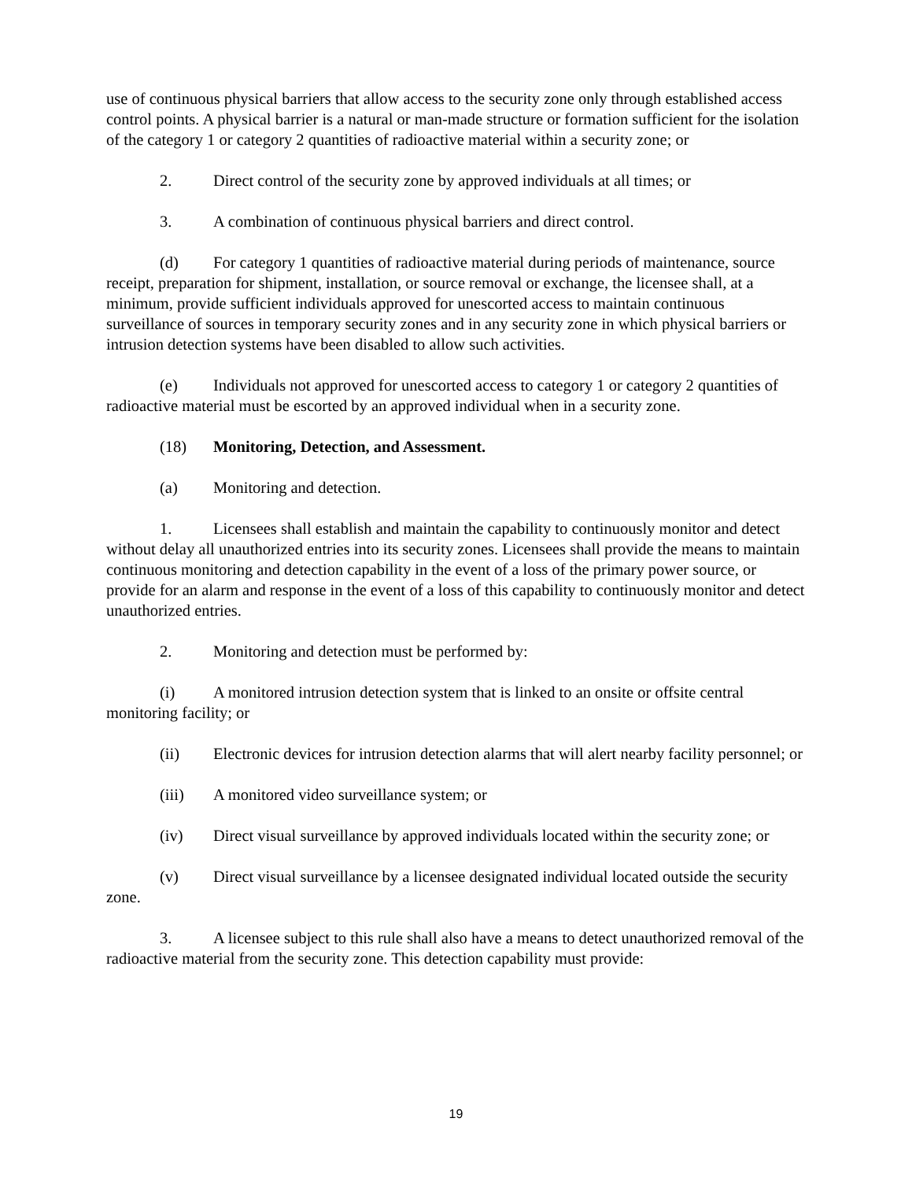use of continuous physical barriers that allow access to the security zone only through established access control points. A physical barrier is a natural or man-made structure or formation sufficient for the isolation of the category 1 or category 2 quantities of radioactive material within a security zone; or
2. Direct control of the security zone by approved individuals at all times; or
3. A combination of continuous physical barriers and direct control.
(d) For category 1 quantities of radioactive material during periods of maintenance, source receipt, preparation for shipment, installation, or source removal or exchange, the licensee shall, at a minimum, provide sufficient individuals approved for unescorted access to maintain continuous surveillance of sources in temporary security zones and in any security zone in which physical barriers or intrusion detection systems have been disabled to allow such activities.
(e) Individuals not approved for unescorted access to category 1 or category 2 quantities of radioactive material must be escorted by an approved individual when in a security zone.
(18) Monitoring, Detection, and Assessment.
(a) Monitoring and detection.
1. Licensees shall establish and maintain the capability to continuously monitor and detect without delay all unauthorized entries into its security zones. Licensees shall provide the means to maintain continuous monitoring and detection capability in the event of a loss of the primary power source, or provide for an alarm and response in the event of a loss of this capability to continuously monitor and detect unauthorized entries.
2. Monitoring and detection must be performed by:
(i) A monitored intrusion detection system that is linked to an onsite or offsite central monitoring facility; or
(ii) Electronic devices for intrusion detection alarms that will alert nearby facility personnel; or
(iii) A monitored video surveillance system; or
(iv) Direct visual surveillance by approved individuals located within the security zone; or
(v) Direct visual surveillance by a licensee designated individual located outside the security zone.
3. A licensee subject to this rule shall also have a means to detect unauthorized removal of the radioactive material from the security zone. This detection capability must provide:
19